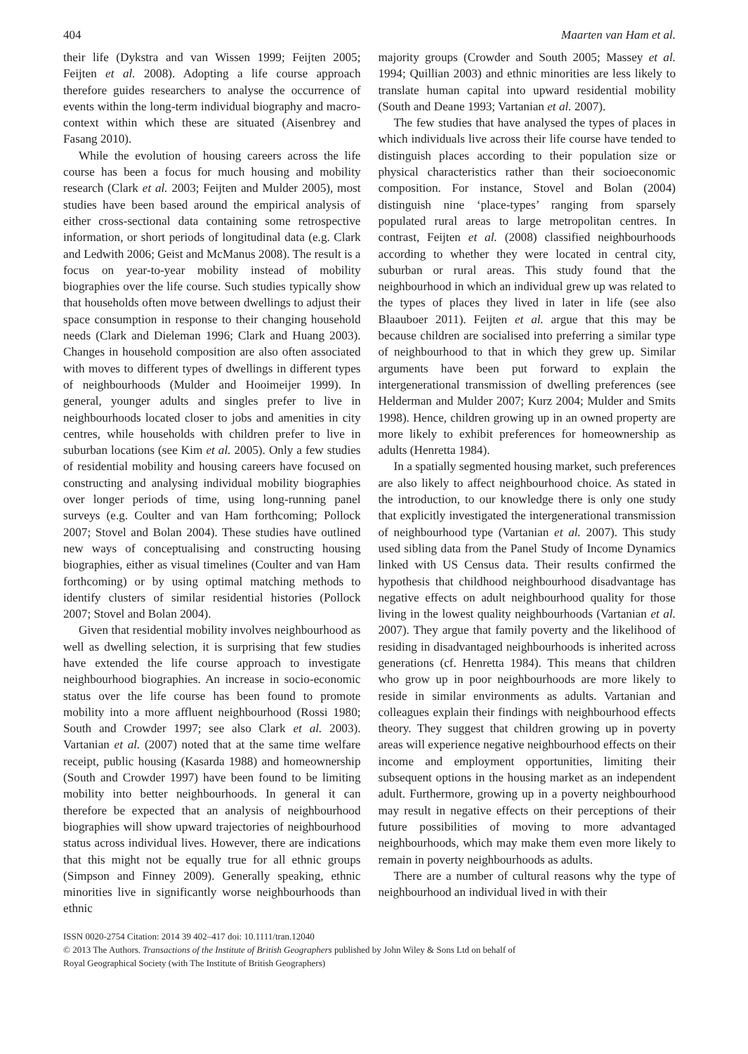404 Maarten van Ham et al.
their life (Dykstra and van Wissen 1999; Feijten 2005; Feijten et al. 2008). Adopting a life course approach therefore guides researchers to analyse the occurrence of events within the long-term individual biography and macro-context within which these are situated (Aisenbrey and Fasang 2010).
While the evolution of housing careers across the life course has been a focus for much housing and mobility research (Clark et al. 2003; Feijten and Mulder 2005), most studies have been based around the empirical analysis of either cross-sectional data containing some retrospective information, or short periods of longitudinal data (e.g. Clark and Ledwith 2006; Geist and McManus 2008). The result is a focus on year-to-year mobility instead of mobility biographies over the life course. Such studies typically show that households often move between dwellings to adjust their space consumption in response to their changing household needs (Clark and Dieleman 1996; Clark and Huang 2003). Changes in household composition are also often associated with moves to different types of dwellings in different types of neighbourhoods (Mulder and Hooimeijer 1999). In general, younger adults and singles prefer to live in neighbourhoods located closer to jobs and amenities in city centres, while households with children prefer to live in suburban locations (see Kim et al. 2005). Only a few studies of residential mobility and housing careers have focused on constructing and analysing individual mobility biographies over longer periods of time, using long-running panel surveys (e.g. Coulter and van Ham forthcoming; Pollock 2007; Stovel and Bolan 2004). These studies have outlined new ways of conceptualising and constructing housing biographies, either as visual timelines (Coulter and van Ham forthcoming) or by using optimal matching methods to identify clusters of similar residential histories (Pollock 2007; Stovel and Bolan 2004).
Given that residential mobility involves neighbourhood as well as dwelling selection, it is surprising that few studies have extended the life course approach to investigate neighbourhood biographies. An increase in socio-economic status over the life course has been found to promote mobility into a more affluent neighbourhood (Rossi 1980; South and Crowder 1997; see also Clark et al. 2003). Vartanian et al. (2007) noted that at the same time welfare receipt, public housing (Kasarda 1988) and homeownership (South and Crowder 1997) have been found to be limiting mobility into better neighbourhoods. In general it can therefore be expected that an analysis of neighbourhood biographies will show upward trajectories of neighbourhood status across individual lives. However, there are indications that this might not be equally true for all ethnic groups (Simpson and Finney 2009). Generally speaking, ethnic minorities live in significantly worse neighbourhoods than ethnic
majority groups (Crowder and South 2005; Massey et al. 1994; Quillian 2003) and ethnic minorities are less likely to translate human capital into upward residential mobility (South and Deane 1993; Vartanian et al. 2007).
The few studies that have analysed the types of places in which individuals live across their life course have tended to distinguish places according to their population size or physical characteristics rather than their socioeconomic composition. For instance, Stovel and Bolan (2004) distinguish nine ‘place-types’ ranging from sparsely populated rural areas to large metropolitan centres. In contrast, Feijten et al. (2008) classified neighbourhoods according to whether they were located in central city, suburban or rural areas. This study found that the neighbourhood in which an individual grew up was related to the types of places they lived in later in life (see also Blaauboer 2011). Feijten et al. argue that this may be because children are socialised into preferring a similar type of neighbourhood to that in which they grew up. Similar arguments have been put forward to explain the intergenerational transmission of dwelling preferences (see Helderman and Mulder 2007; Kurz 2004; Mulder and Smits 1998). Hence, children growing up in an owned property are more likely to exhibit preferences for homeownership as adults (Henretta 1984).
In a spatially segmented housing market, such preferences are also likely to affect neighbourhood choice. As stated in the introduction, to our knowledge there is only one study that explicitly investigated the intergenerational transmission of neighbourhood type (Vartanian et al. 2007). This study used sibling data from the Panel Study of Income Dynamics linked with US Census data. Their results confirmed the hypothesis that childhood neighbourhood disadvantage has negative effects on adult neighbourhood quality for those living in the lowest quality neighbourhoods (Vartanian et al. 2007). They argue that family poverty and the likelihood of residing in disadvantaged neighbourhoods is inherited across generations (cf. Henretta 1984). This means that children who grow up in poor neighbourhoods are more likely to reside in similar environments as adults. Vartanian and colleagues explain their findings with neighbourhood effects theory. They suggest that children growing up in poverty areas will experience negative neighbourhood effects on their income and employment opportunities, limiting their subsequent options in the housing market as an independent adult. Furthermore, growing up in a poverty neighbourhood may result in negative effects on their perceptions of their future possibilities of moving to more advantaged neighbourhoods, which may make them even more likely to remain in poverty neighbourhoods as adults.
There are a number of cultural reasons why the type of neighbourhood an individual lived in with their
ISSN 0020-2754 Citation: 2014 39 402–417 doi: 10.1111/tran.12040
© 2013 The Authors. Transactions of the Institute of British Geographers published by John Wiley & Sons Ltd on behalf of
Royal Geographical Society (with The Institute of British Geographers)